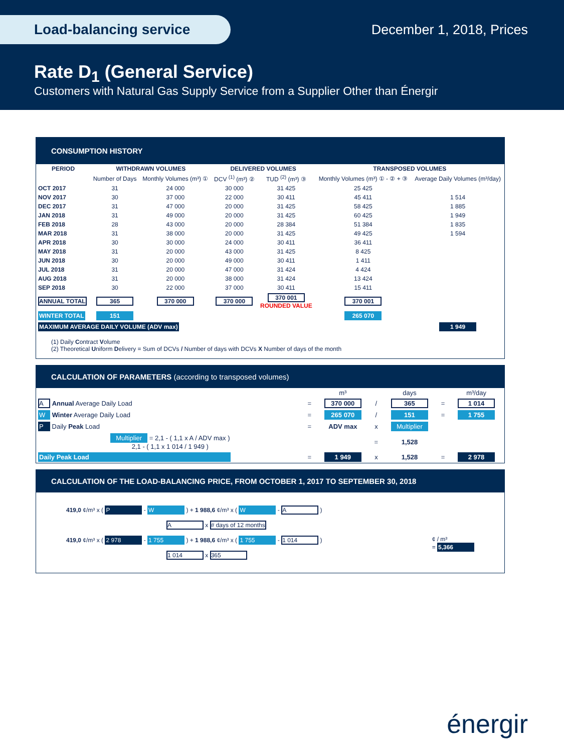Load-balancing service December 1, 2018, Prices
Rate D<sub>1</sub> (General Service)
Customers with Natural Gas Supply Service from a Supplier Other than Énergir
CONSUMPTION HISTORY
| PERIOD | WITHDRAWN VOLUMES | | DELIVERED VOLUMES | | TRANSPOSED VOLUMES | |
| --- | --- | --- | --- | --- | --- | --- |
| | Number of Days | Monthly Volumes (m³) ① | DCV <sup>(1)</sup> (m³) ② | TUD <sup>(2)</sup> (m³) ③ | Monthly Volumes (m³) ① - ② + ③ | Average Daily Volumes (m³/day) |
| OCT 2017 | 31 | 24 000 | 30 000 | 31 425 | 25 425 | |
| NOV 2017 | 30 | 37 000 | 22 000 | 30 411 | 45 411 | 1 514 |
| DEC 2017 | 31 | 47 000 | 20 000 | 31 425 | 58 425 | 1 885 |
| JAN 2018 | 31 | 49 000 | 20 000 | 31 425 | 60 425 | 1 949 |
| FEB 2018 | 28 | 43 000 | 20 000 | 28 384 | 51 384 | 1 835 |
| MAR 2018 | 31 | 38 000 | 20 000 | 31 425 | 49 425 | 1 594 |
| APR 2018 | 30 | 30 000 | 24 000 | 30 411 | 36 411 | |
| MAY 2018 | 31 | 20 000 | 43 000 | 31 425 | 8 425 | |
| JUN 2018 | 30 | 20 000 | 49 000 | 30 411 | 1 411 | |
| JUL 2018 | 31 | 20 000 | 47 000 | 31 424 | 4 424 | |
| AUG 2018 | 31 | 20 000 | 38 000 | 31 424 | 13 424 | |
| SEP 2018 | 30 | 22 000 | 37 000 | 30 411 | 15 411 | |
| ANNUAL TOTAL | 365 | 370 000 | 370 000 | 370 001 ROUNDED VALUE | 370 001 | |
| WINTER TOTAL | 151 | | | | 265 070 | |
| MAXIMUM AVERAGE DAILY VOLUME (ADV max) | | | | | | 1 949 |
(1) Daily Contract Volume
(2) Theoretical Uniform Delivery = Sum of DCVs / Number of days with DCVs X Number of days of the month
CALCULATION OF PARAMETERS (according to transposed volumes)
| | | m³ | | days | | m³/day |
| A Annual Average Daily Load | = | 370 000 | / | 365 | = | 1 014 |
| W Winter Average Daily Load | = | 265 070 | / | 151 | = | 1 755 |
| P Daily Peak Load | = | ADV max | x | Multiplier | | |
| Multiplier = 2,1 - ( 1,1 x A / ADV max ) 2,1 - ( 1,1 x 1 014 / 1 949 ) | | | = | 1,528 | | |
| Daily Peak Load | = | 1 949 | x | 1,528 | = | 2 978 |
CALCULATION OF THE LOAD-BALANCING PRICE, FROM OCTOBER 1, 2017 TO SEPTEMBER 30, 2018
419,0 ¢/m³ x ( P - W ) + 1 988,6 ¢/m³ x ( W - A )
A x # days of 12 months
419,0 ¢/m³ x ( 2 978 - 1 755 ) + 1 988,6 ¢/m³ x ( 1 755 - 1 014 ) ¢ / m³
= 5,366
1 014 x 365
énergir